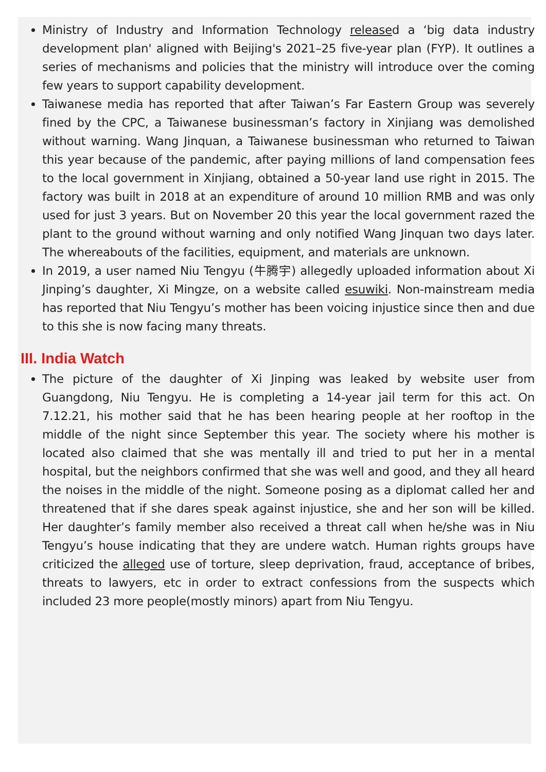Ministry of Industry and Information Technology released a ‘big data industry development plan' aligned with Beijing's 2021–25 five-year plan (FYP). It outlines a series of mechanisms and policies that the ministry will introduce over the coming few years to support capability development.
Taiwanese media has reported that after Taiwan’s Far Eastern Group was severely fined by the CPC, a Taiwanese businessman’s factory in Xinjiang was demolished without warning. Wang Jinquan, a Taiwanese businessman who returned to Taiwan this year because of the pandemic, after paying millions of land compensation fees to the local government in Xinjiang, obtained a 50-year land use right in 2015. The factory was built in 2018 at an expenditure of around 10 million RMB and was only used for just 3 years. But on November 20 this year the local government razed the plant to the ground without warning and only notified Wang Jinquan two days later. The whereabouts of the facilities, equipment, and materials are unknown.
In 2019, a user named Niu Tengyu (牛腾宇) allegedly uploaded information about Xi Jinping’s daughter, Xi Mingze, on a website called esuwiki. Non-mainstream media has reported that Niu Tengyu’s mother has been voicing injustice since then and due to this she is now facing many threats.
III. India Watch
The picture of the daughter of Xi Jinping was leaked by website user from Guangdong, Niu Tengyu. He is completing a 14-year jail term for this act. On 7.12.21, his mother said that he has been hearing people at her rooftop in the middle of the night since September this year. The society where his mother is located also claimed that she was mentally ill and tried to put her in a mental hospital, but the neighbors confirmed that she was well and good, and they all heard the noises in the middle of the night. Someone posing as a diplomat called her and threatened that if she dares speak against injustice, she and her son will be killed. Her daughter’s family member also received a threat call when he/she was in Niu Tengyu’s house indicating that they are undere watch. Human rights groups have criticized the alleged use of torture, sleep deprivation, fraud, acceptance of bribes, threats to lawyers, etc in order to extract confessions from the suspects which included 23 more people(mostly minors) apart from Niu Tengyu.